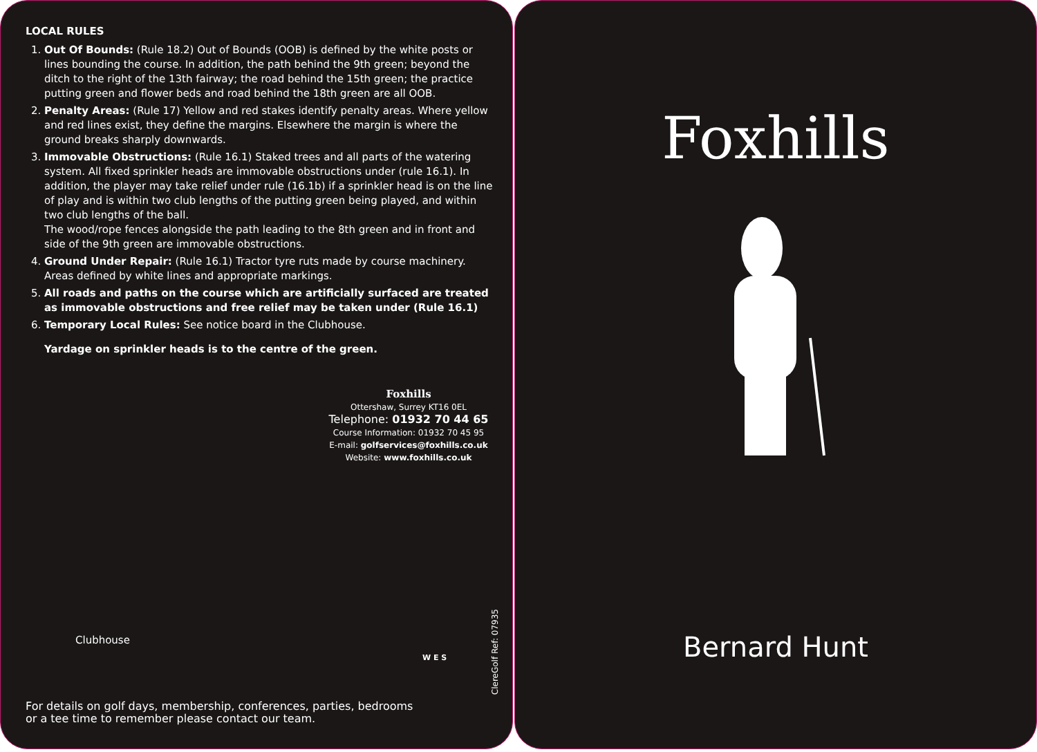LOCAL RULES
1. Out Of Bounds: (Rule 18.2) Out of Bounds (OOB) is defined by the white posts or lines bounding the course. In addition, the path behind the 9th green; beyond the ditch to the right of the 13th fairway; the road behind the 15th green; the practice putting green and flower beds and road behind the 18th green are all OOB.
2. Penalty Areas: (Rule 17) Yellow and red stakes identify penalty areas. Where yellow and red lines exist, they define the margins. Elsewhere the margin is where the ground breaks sharply downwards.
3. Immovable Obstructions: (Rule 16.1) Staked trees and all parts of the watering system. All fixed sprinkler heads are immovable obstructions under (rule 16.1). In addition, the player may take relief under rule (16.1b) if a sprinkler head is on the line of play and is within two club lengths of the putting green being played, and within two club lengths of the ball.
The wood/rope fences alongside the path leading to the 8th green and in front and side of the 9th green are immovable obstructions.
4. Ground Under Repair: (Rule 16.1) Tractor tyre ruts made by course machinery. Areas defined by white lines and appropriate markings.
5. All roads and paths on the course which are artificially surfaced are treated as immovable obstructions and free relief may be taken under (Rule 16.1)
6. Temporary Local Rules: See notice board in the Clubhouse.
Yardage on sprinkler heads is to the centre of the green.
Foxhills
Ottershaw, Surrey KT16 0EL
Telephone: 01932 70 44 65
Course Information: 01932 70 45 95
E-mail: golfservices@foxhills.co.uk
Website: www.foxhills.co.uk
Clubhouse
W E S
ClereGolf Ref: 07935
For details on golf days, membership, conferences, parties, bedrooms
or a tee time to remember please contact our team.
Foxhills
Bernard Hunt